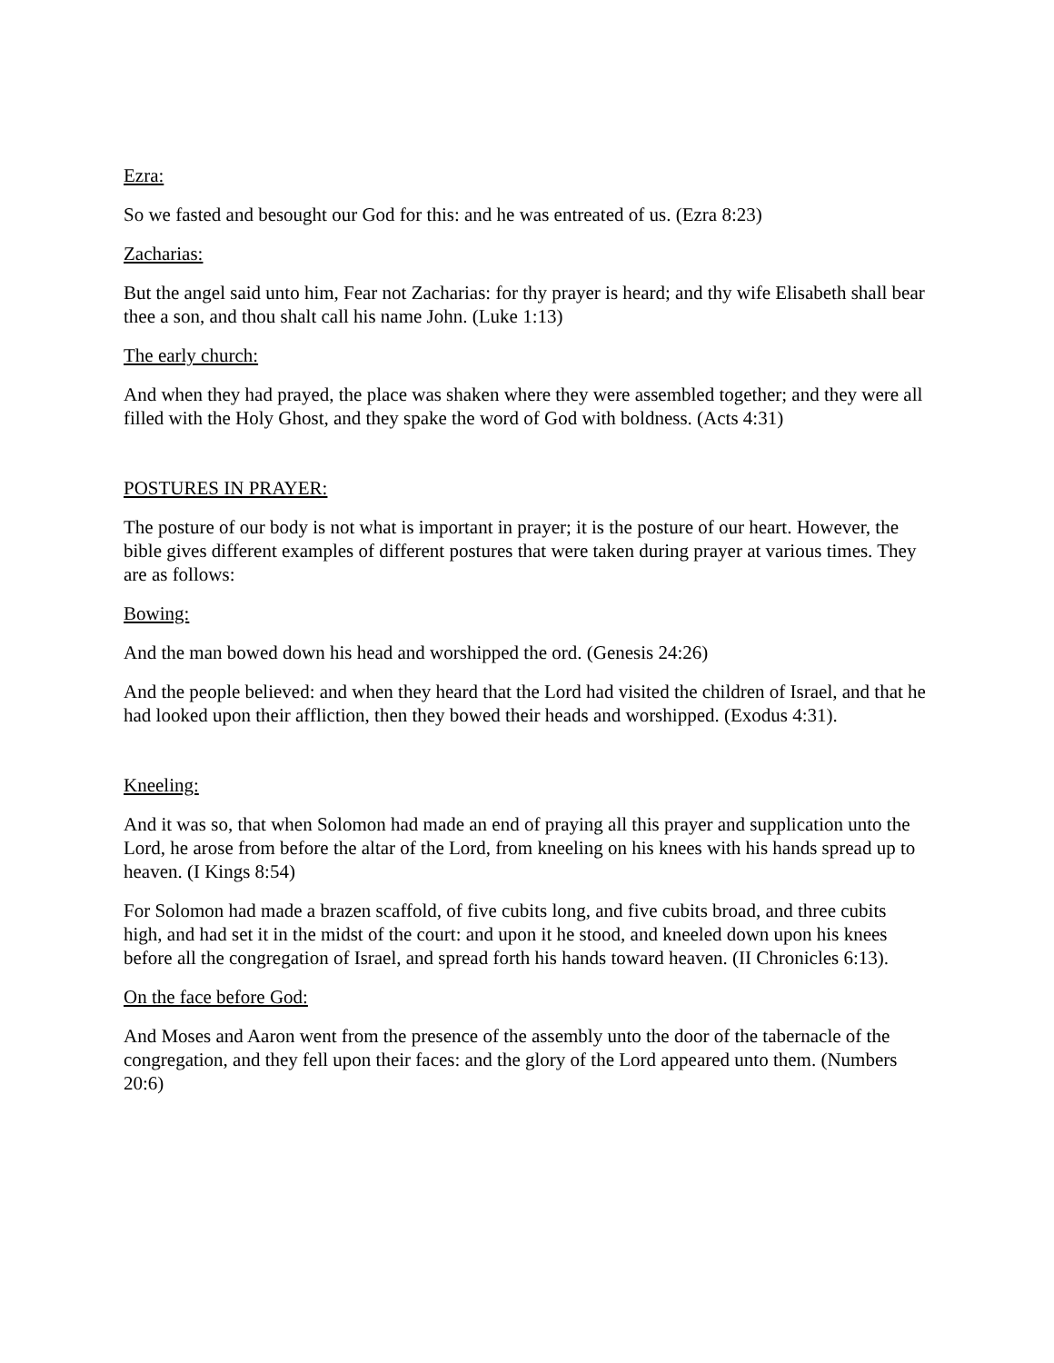Ezra:
So we fasted and besought our God for this: and he was entreated of us. (Ezra 8:23)
Zacharias:
But the angel said unto him, Fear not Zacharias: for thy prayer is heard; and thy wife Elisabeth shall bear thee a son, and thou shalt call his name John. (Luke 1:13)
The early church:
And when they had prayed, the place was shaken where they were assembled together; and they were all filled with the Holy Ghost, and they spake the word of God with boldness. (Acts 4:31)
POSTURES IN PRAYER:
The posture of our body is not what is important in prayer; it is the posture of our heart. However, the bible gives different examples of different postures that were taken during prayer at various times. They are as follows:
Bowing:
And the man bowed down his head and worshipped the ord. (Genesis 24:26)
And the people believed: and when they heard that the Lord had visited the children of Israel, and that he had looked upon their affliction, then they bowed their heads and worshipped. (Exodus 4:31).
Kneeling:
And it was so, that when Solomon had made an end of praying all this prayer and supplication unto the Lord, he arose from before the altar of the Lord, from kneeling on his knees with his hands spread up to heaven. (I Kings 8:54)
For Solomon had made a brazen scaffold, of five cubits long, and five cubits broad, and three cubits high, and had set it in the midst of the court: and upon it he stood, and kneeled down upon his knees before all the congregation of Israel, and spread forth his hands toward heaven. (II Chronicles 6:13).
On the face before God:
And Moses and Aaron went from the presence of the assembly unto the door of the tabernacle of the congregation, and they fell upon their faces: and the glory of the Lord appeared unto them. (Numbers 20:6)